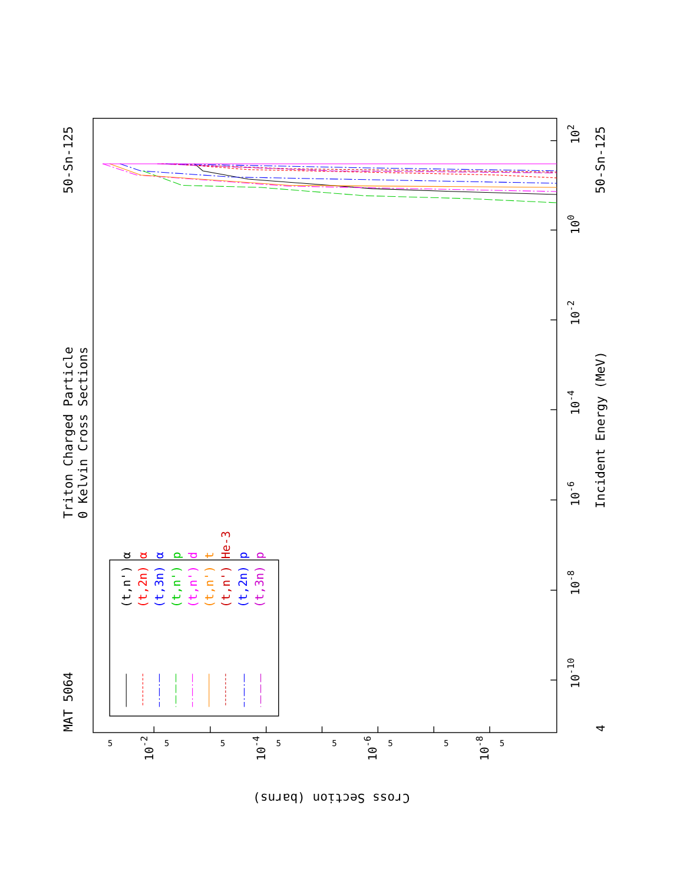Triton Charged Particle
0 Kelvin Cross Sections
MAT 5064
50-Sn-125
50-Sn-125
Incident Energy (MeV)
Cross Section (barns)
102
100
10-2
10-4
10-6
10-8
10-10
4
10-2
10-4
10-6
10-8
5
5
5
5
5
5
5
5
(t,n') α
(t,2n) α
(t,3n) α
(t,n') p
(t,n') d
(t,n') t
(t,n') He-3
(t,2n) p
(t,3n) p